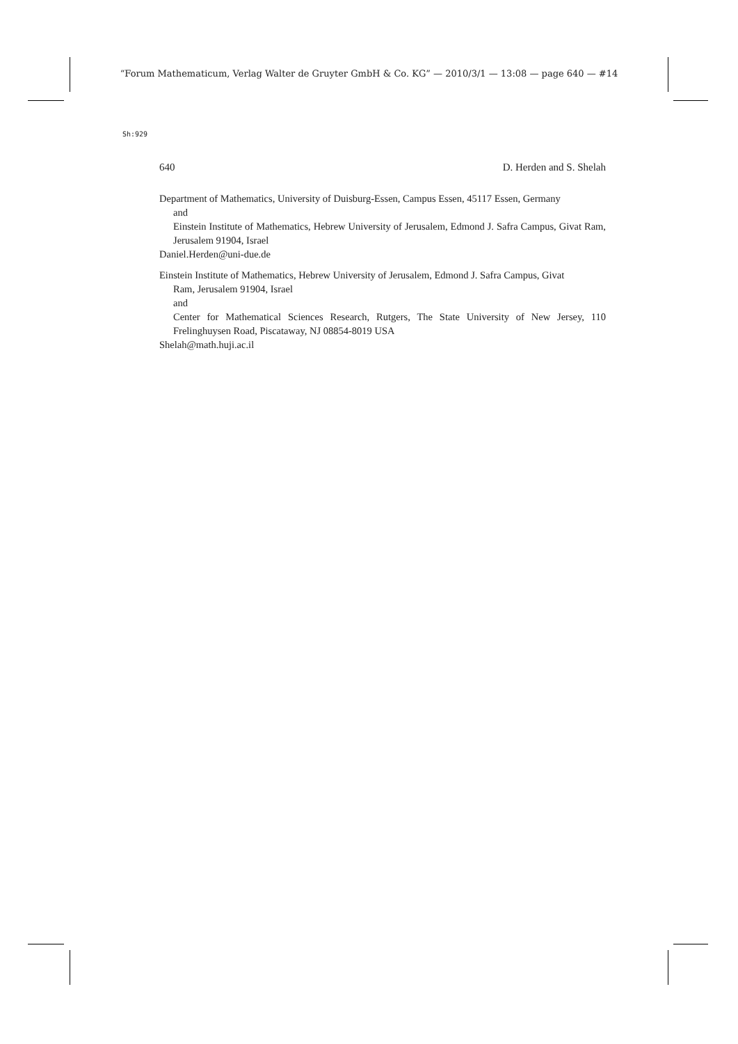“Forum Mathematicum, Verlag Walter de Gruyter GmbH & Co. KG” — 2010/3/1 — 13:08 — page 640 — #14
Sh:929
640 D. Herden and S. Shelah
Department of Mathematics, University of Duisburg-Essen, Campus Essen, 45117 Essen, Germany
and
Einstein Institute of Mathematics, Hebrew University of Jerusalem, Edmond J. Safra Campus, Givat Ram, Jerusalem 91904, Israel
Daniel.Herden@uni-due.de
Einstein Institute of Mathematics, Hebrew University of Jerusalem, Edmond J. Safra Campus, Givat
Ram, Jerusalem 91904, Israel
and
Center for Mathematical Sciences Research, Rutgers, The State University of New Jersey, 110 Frelinghuysen Road, Piscataway, NJ 08854-8019 USA
Shelah@math.huji.ac.il